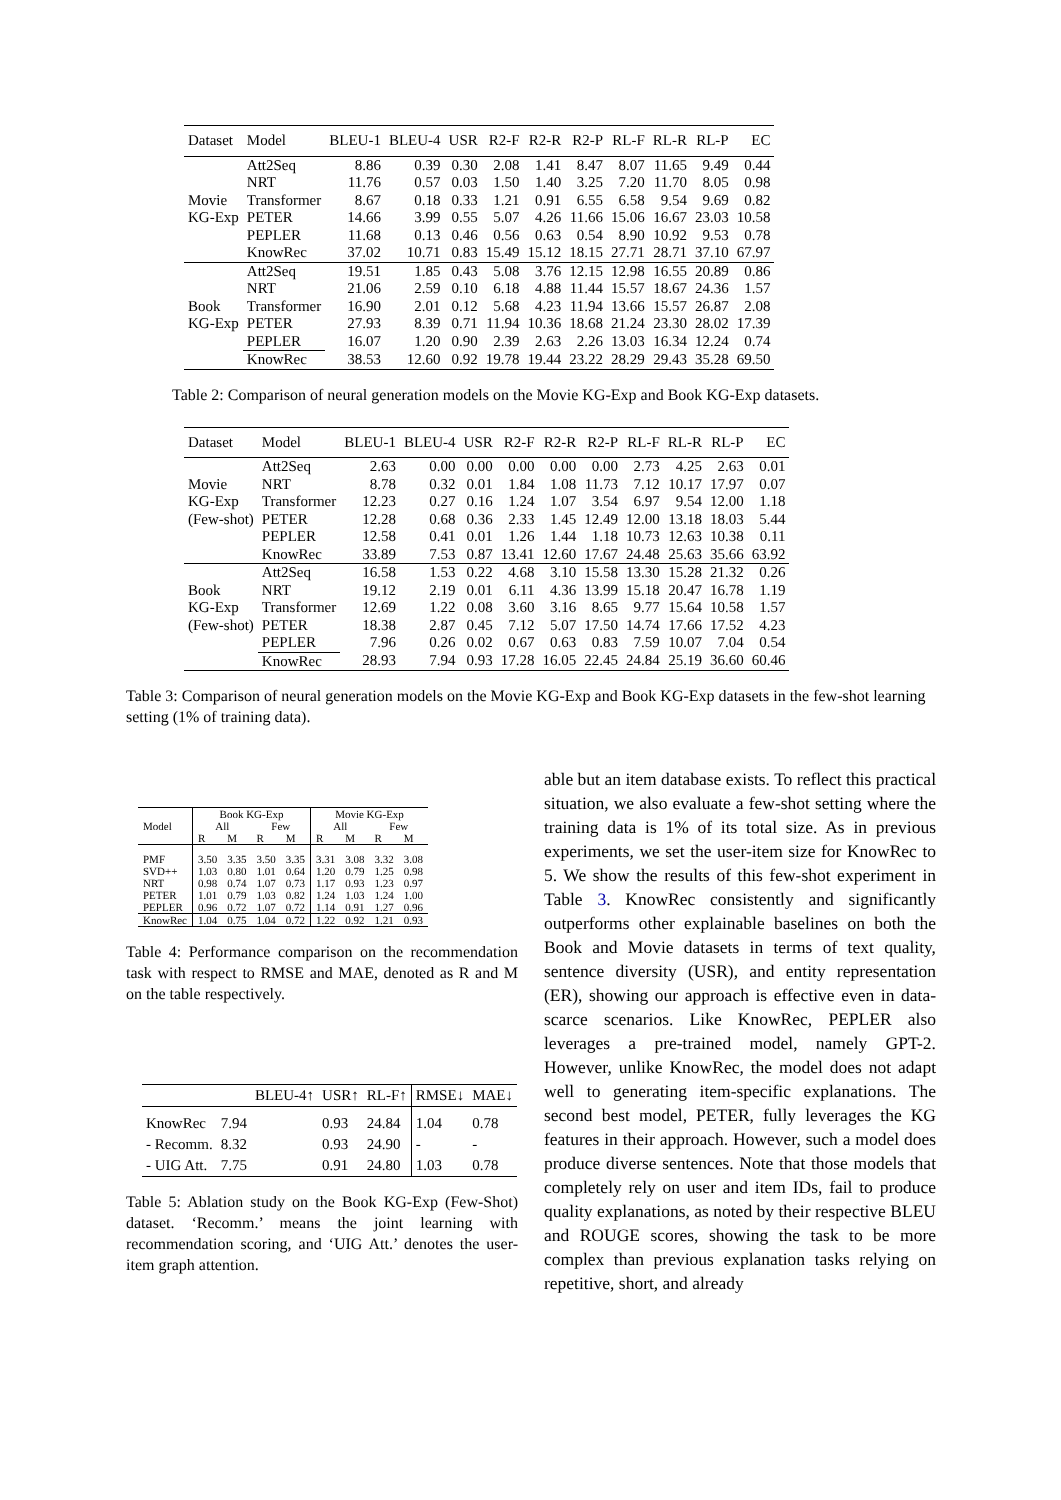| Dataset | Model | BLEU-1 | BLEU-4 | USR | R2-F | R2-R | R2-P | RL-F | RL-R | RL-P | EC |
| --- | --- | --- | --- | --- | --- | --- | --- | --- | --- | --- | --- |
| | Att2Seq | 8.86 | 0.39 | 0.30 | 2.08 | 1.41 | 8.47 | 8.07 | 11.65 | 9.49 | 0.44 |
| | NRT | 11.76 | 0.57 | 0.03 | 1.50 | 1.40 | 3.25 | 7.20 | 11.70 | 8.05 | 0.98 |
| Movie | Transformer | 8.67 | 0.18 | 0.33 | 1.21 | 0.91 | 6.55 | 6.58 | 9.54 | 9.69 | 0.82 |
| KG-Exp | PETER | 14.66 | 3.99 | 0.55 | 5.07 | 4.26 | 11.66 | 15.06 | 16.67 | 23.03 | 10.58 |
| | PEPLER | 11.68 | 0.13 | 0.46 | 0.56 | 0.63 | 0.54 | 8.90 | 10.92 | 9.53 | 0.78 |
| | KnowRec | 37.02 | 10.71 | 0.83 | 15.49 | 15.12 | 18.15 | 27.71 | 28.71 | 37.10 | 67.97 |
| | Att2Seq | 19.51 | 1.85 | 0.43 | 5.08 | 3.76 | 12.15 | 12.98 | 16.55 | 20.89 | 0.86 |
| | NRT | 21.06 | 2.59 | 0.10 | 6.18 | 4.88 | 11.44 | 15.57 | 18.67 | 24.36 | 1.57 |
| Book | Transformer | 16.90 | 2.01 | 0.12 | 5.68 | 4.23 | 11.94 | 13.66 | 15.57 | 26.87 | 2.08 |
| KG-Exp | PETER | 27.93 | 8.39 | 0.71 | 11.94 | 10.36 | 18.68 | 21.24 | 23.30 | 28.02 | 17.39 |
| | PEPLER | 16.07 | 1.20 | 0.90 | 2.39 | 2.63 | 2.26 | 13.03 | 16.34 | 12.24 | 0.74 |
| | KnowRec | 38.53 | 12.60 | 0.92 | 19.78 | 19.44 | 23.22 | 28.29 | 29.43 | 35.28 | 69.50 |
Table 2: Comparison of neural generation models on the Movie KG-Exp and Book KG-Exp datasets.
| Dataset | Model | BLEU-1 | BLEU-4 | USR | R2-F | R2-R | R2-P | RL-F | RL-R | RL-P | EC |
| --- | --- | --- | --- | --- | --- | --- | --- | --- | --- | --- | --- |
| | Att2Seq | 2.63 | 0.00 | 0.00 | 0.00 | 0.00 | 0.00 | 2.73 | 4.25 | 2.63 | 0.01 |
| Movie | NRT | 8.78 | 0.32 | 0.01 | 1.84 | 1.08 | 11.73 | 7.12 | 10.17 | 17.97 | 0.07 |
| KG-Exp | Transformer | 12.23 | 0.27 | 0.16 | 1.24 | 1.07 | 3.54 | 6.97 | 9.54 | 12.00 | 1.18 |
| (Few-shot) | PETER | 12.28 | 0.68 | 0.36 | 2.33 | 1.45 | 12.49 | 12.00 | 13.18 | 18.03 | 5.44 |
| | PEPLER | 12.58 | 0.41 | 0.01 | 1.26 | 1.44 | 1.18 | 10.73 | 12.63 | 10.38 | 0.11 |
| | KnowRec | 33.89 | 7.53 | 0.87 | 13.41 | 12.60 | 17.67 | 24.48 | 25.63 | 35.66 | 63.92 |
| | Att2Seq | 16.58 | 1.53 | 0.22 | 4.68 | 3.10 | 15.58 | 13.30 | 15.28 | 21.32 | 0.26 |
| Book | NRT | 19.12 | 2.19 | 0.01 | 6.11 | 4.36 | 13.99 | 15.18 | 20.47 | 16.78 | 1.19 |
| KG-Exp | Transformer | 12.69 | 1.22 | 0.08 | 3.60 | 3.16 | 8.65 | 9.77 | 15.64 | 10.58 | 1.57 |
| (Few-shot) | PETER | 18.38 | 2.87 | 0.45 | 7.12 | 5.07 | 17.50 | 14.74 | 17.66 | 17.52 | 4.23 |
| | PEPLER | 7.96 | 0.26 | 0.02 | 0.67 | 0.63 | 0.83 | 7.59 | 10.07 | 7.04 | 0.54 |
| | KnowRec | 28.93 | 7.94 | 0.93 | 17.28 | 16.05 | 22.45 | 24.84 | 25.19 | 36.60 | 60.46 |
Table 3: Comparison of neural generation models on the Movie KG-Exp and Book KG-Exp datasets in the few-shot learning setting (1% of training data).
| Model | Book KG-Exp | | | | Movie KG-Exp | | | |
| --- | --- | --- | --- | --- | --- | --- | --- | --- |
| | All | | Few | | All | | Few | |
| | R | M | R | M | R | M | R | M |
| PMF | 3.50 | 3.35 | 3.50 | 3.35 | 3.31 | 3.08 | 3.32 | 3.08 |
| SVD++ | 1.03 | 0.80 | 1.01 | 0.64 | 1.20 | 0.79 | 1.25 | 0.98 |
| NRT | 0.98 | 0.74 | 1.07 | 0.73 | 1.17 | 0.93 | 1.23 | 0.97 |
| PETER | 1.01 | 0.79 | 1.03 | 0.82 | 1.24 | 1.03 | 1.24 | 1.00 |
| PEPLER | 0.96 | 0.72 | 1.07 | 0.72 | 1.14 | 0.91 | 1.27 | 0.96 |
| KnowRec | 1.04 | 0.75 | 1.04 | 0.72 | 1.22 | 0.92 | 1.21 | 0.93 |
Table 4: Performance comparison on the recommendation task with respect to RMSE and MAE, denoted as R and M on the table respectively.
| | | BLEU-4↑ | USR↑ | RL-F↑ | RMSE↓ | MAE↓ |
| --- | --- | --- | --- | --- | --- | --- |
| KnowRec | 7.94 | | 0.93 | 24.84 | 1.04 | 0.78 |
| - Recomm. | 8.32 | | 0.93 | 24.90 | - | - |
| - UIG Att. | 7.75 | | 0.91 | 24.80 | 1.03 | 0.78 |
Table 5: Ablation study on the Book KG-Exp (Few-Shot) dataset. ‘Recomm.’ means the joint learning with recommendation scoring, and ‘UIG Att.’ denotes the user-item graph attention.
able but an item database exists. To reflect this practical situation, we also evaluate a few-shot setting where the training data is 1% of its total size. As in previous experiments, we set the user-item size for KnowRec to 5. We show the results of this few-shot experiment in Table 3. KnowRec consistently and significantly outperforms other explainable baselines on both the Book and Movie datasets in terms of text quality, sentence diversity (USR), and entity representation (ER), showing our approach is effective even in data-scarce scenarios. Like KnowRec, PEPLER also leverages a pre-trained model, namely GPT-2. However, unlike KnowRec, the model does not adapt well to generating item-specific explanations. The second best model, PETER, fully leverages the KG features in their approach. However, such a model does produce diverse sentences. Note that those models that completely rely on user and item IDs, fail to produce quality explanations, as noted by their respective BLEU and ROUGE scores, showing the task to be more complex than previous explanation tasks relying on repetitive, short, and already